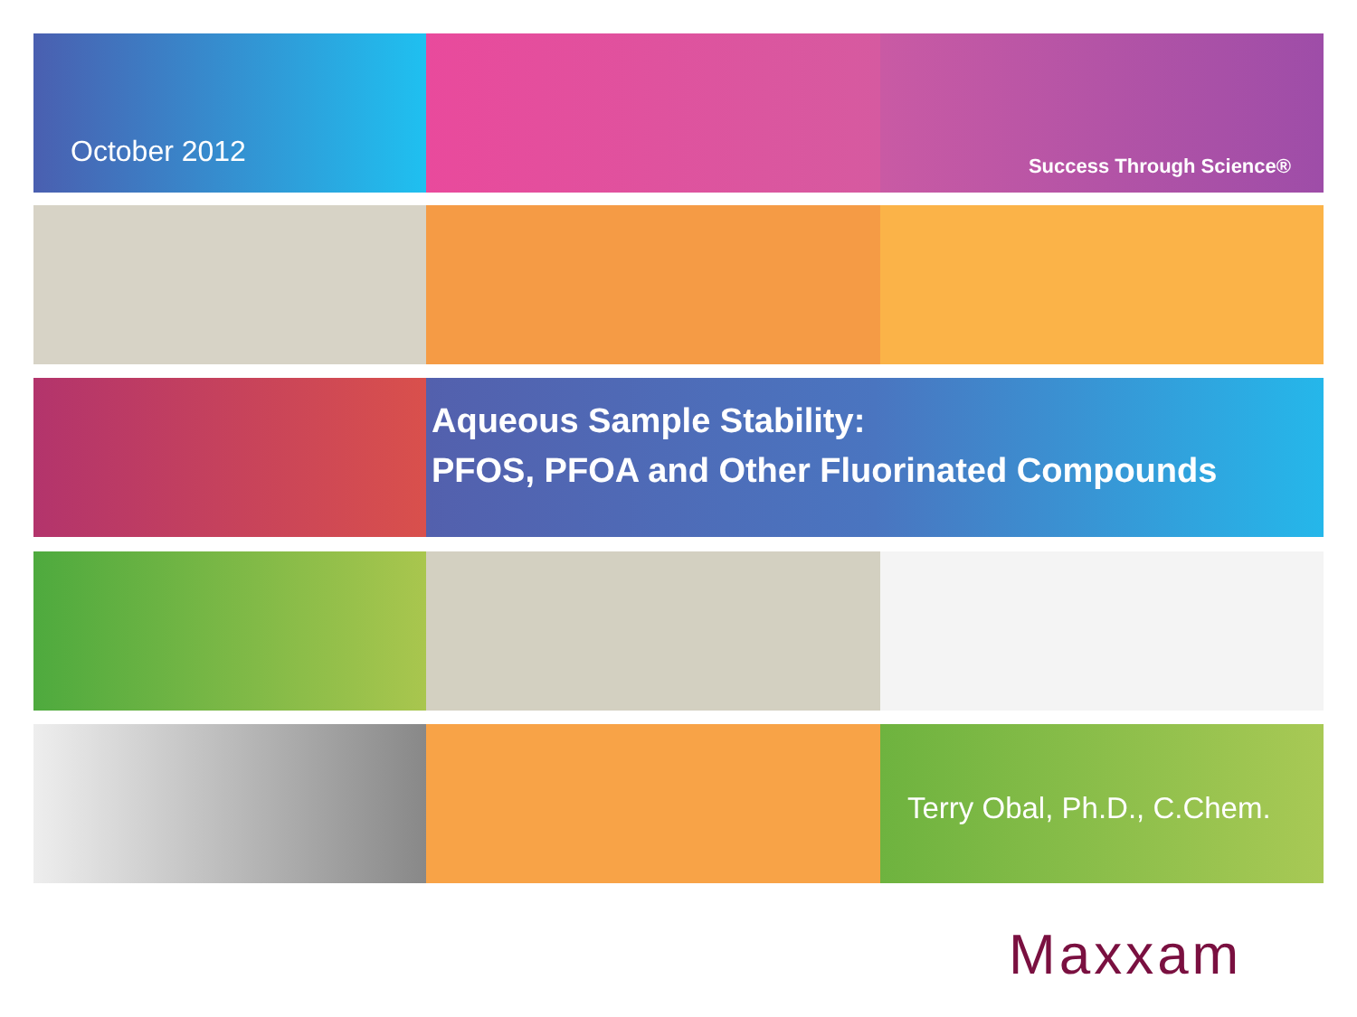October 2012
Success Through Science®
Aqueous Sample Stability:
PFOS, PFOA and Other Fluorinated Compounds
Terry Obal, Ph.D., C.Chem.
Maxxam